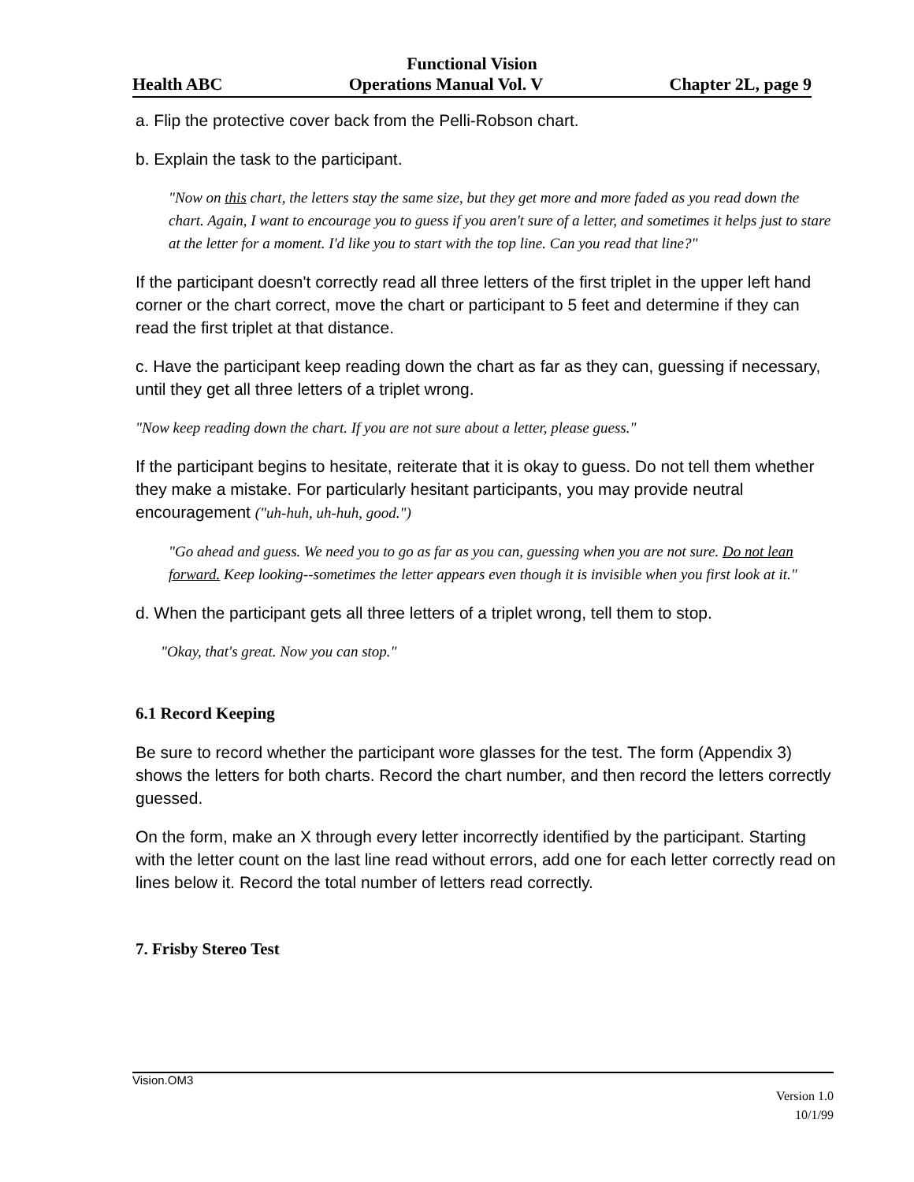Functional Vision
Health ABC Operations Manual Vol. V Chapter 2L, page 9
a. Flip the protective cover back from the Pelli-Robson chart.
b. Explain the task to the participant.
"Now on this chart, the letters stay the same size, but they get more and more faded as you read down the chart. Again, I want to encourage you to guess if you aren't sure of a letter, and sometimes it helps just to stare at the letter for a moment. I'd like you to start with the top line. Can you read that line?"
If the participant doesn't correctly read all three letters of the first triplet in the upper left hand corner or the chart correct, move the chart or participant to 5 feet and determine if they can read the first triplet at that distance.
c. Have the participant keep reading down the chart as far as they can, guessing if necessary, until they get all three letters of a triplet wrong.
"Now keep reading down the chart. If you are not sure about a letter, please guess."
If the participant begins to hesitate, reiterate that it is okay to guess. Do not tell them whether they make a mistake. For particularly hesitant participants, you may provide neutral encouragement ("uh-huh, uh-huh, good.")
"Go ahead and guess. We need you to go as far as you can, guessing when you are not sure. Do not lean forward. Keep looking--sometimes the letter appears even though it is invisible when you first look at it."
d. When the participant gets all three letters of a triplet wrong, tell them to stop.
"Okay, that's great. Now you can stop."
6.1 Record Keeping
Be sure to record whether the participant wore glasses for the test. The form (Appendix 3) shows the letters for both charts. Record the chart number, and then record the letters correctly guessed.
On the form, make an X through every letter incorrectly identified by the participant. Starting with the letter count on the last line read without errors, add one for each letter correctly read on lines below it. Record the total number of letters read correctly.
7. Frisby Stereo Test
Vision.OM3
Version 1.0
10/1/99